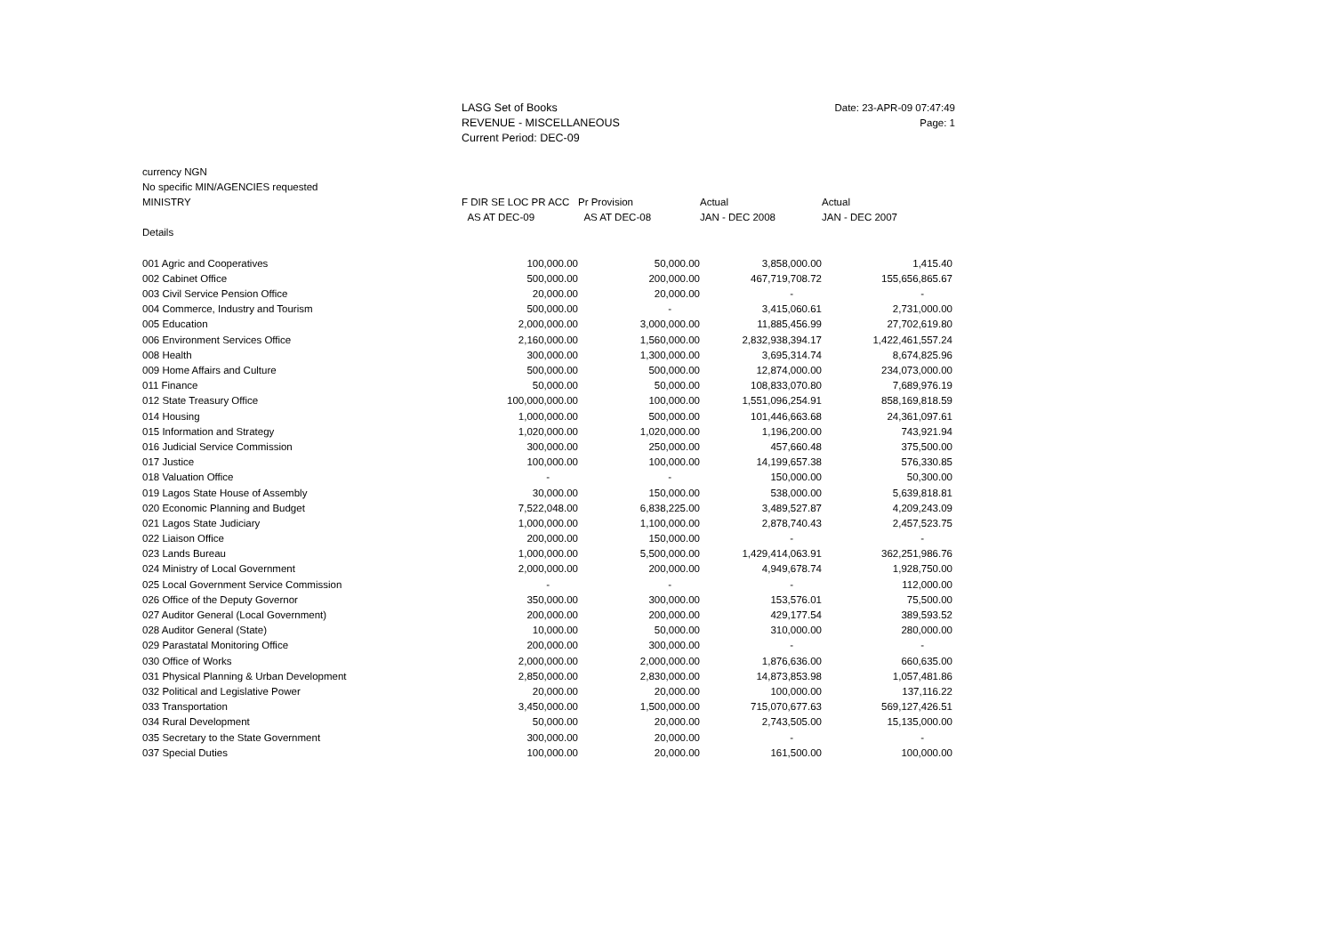LASG Set of Books
REVENUE - MISCELLANEOUS
Current Period: DEC-09
Date: 23-APR-09 07:47:49
Page: 1
| currency NGN | | | | |
| No specific MIN/AGENCIES requested | | | | |
| MINISTRY | F DIR SE LOC PR ACC | Pr Provision | Actual | Actual |
| | AS AT DEC-09 | AS AT DEC-08 | JAN - DEC 2008 | JAN - DEC 2007 |
| Details | | | | |
| 001 Agric and Cooperatives | 100,000.00 | 50,000.00 | 3,858,000.00 | 1,415.40 |
| 002 Cabinet Office | 500,000.00 | 200,000.00 | 467,719,708.72 | 155,656,865.67 |
| 003 Civil Service Pension Office | 20,000.00 | 20,000.00 | - | - |
| 004 Commerce, Industry and Tourism | 500,000.00 | - | 3,415,060.61 | 2,731,000.00 |
| 005 Education | 2,000,000.00 | 3,000,000.00 | 11,885,456.99 | 27,702,619.80 |
| 006 Environment Services Office | 2,160,000.00 | 1,560,000.00 | 2,832,938,394.17 | 1,422,461,557.24 |
| 008 Health | 300,000.00 | 1,300,000.00 | 3,695,314.74 | 8,674,825.96 |
| 009 Home Affairs and Culture | 500,000.00 | 500,000.00 | 12,874,000.00 | 234,073,000.00 |
| 011 Finance | 50,000.00 | 50,000.00 | 108,833,070.80 | 7,689,976.19 |
| 012 State Treasury Office | 100,000,000.00 | 100,000.00 | 1,551,096,254.91 | 858,169,818.59 |
| 014 Housing | 1,000,000.00 | 500,000.00 | 101,446,663.68 | 24,361,097.61 |
| 015 Information and Strategy | 1,020,000.00 | 1,020,000.00 | 1,196,200.00 | 743,921.94 |
| 016 Judicial Service Commission | 300,000.00 | 250,000.00 | 457,660.48 | 375,500.00 |
| 017 Justice | 100,000.00 | 100,000.00 | 14,199,657.38 | 576,330.85 |
| 018 Valuation Office | - | - | 150,000.00 | 50,300.00 |
| 019 Lagos State House of Assembly | 30,000.00 | 150,000.00 | 538,000.00 | 5,639,818.81 |
| 020 Economic Planning and Budget | 7,522,048.00 | 6,838,225.00 | 3,489,527.87 | 4,209,243.09 |
| 021 Lagos State Judiciary | 1,000,000.00 | 1,100,000.00 | 2,878,740.43 | 2,457,523.75 |
| 022 Liaison Office | 200,000.00 | 150,000.00 | - | - |
| 023 Lands Bureau | 1,000,000.00 | 5,500,000.00 | 1,429,414,063.91 | 362,251,986.76 |
| 024 Ministry of Local Government | 2,000,000.00 | 200,000.00 | 4,949,678.74 | 1,928,750.00 |
| 025 Local Government Service Commission | - | - | - | 112,000.00 |
| 026 Office of the Deputy Governor | 350,000.00 | 300,000.00 | 153,576.01 | 75,500.00 |
| 027 Auditor General (Local Government) | 200,000.00 | 200,000.00 | 429,177.54 | 389,593.52 |
| 028 Auditor General (State) | 10,000.00 | 50,000.00 | 310,000.00 | 280,000.00 |
| 029 Parastatal Monitoring Office | 200,000.00 | 300,000.00 | - | - |
| 030 Office of Works | 2,000,000.00 | 2,000,000.00 | 1,876,636.00 | 660,635.00 |
| 031 Physical Planning & Urban Development | 2,850,000.00 | 2,830,000.00 | 14,873,853.98 | 1,057,481.86 |
| 032 Political and Legislative Power | 20,000.00 | 20,000.00 | 100,000.00 | 137,116.22 |
| 033 Transportation | 3,450,000.00 | 1,500,000.00 | 715,070,677.63 | 569,127,426.51 |
| 034 Rural Development | 50,000.00 | 20,000.00 | 2,743,505.00 | 15,135,000.00 |
| 035 Secretary to the State Government | 300,000.00 | 20,000.00 | - | - |
| 037 Special Duties | 100,000.00 | 20,000.00 | 161,500.00 | 100,000.00 |